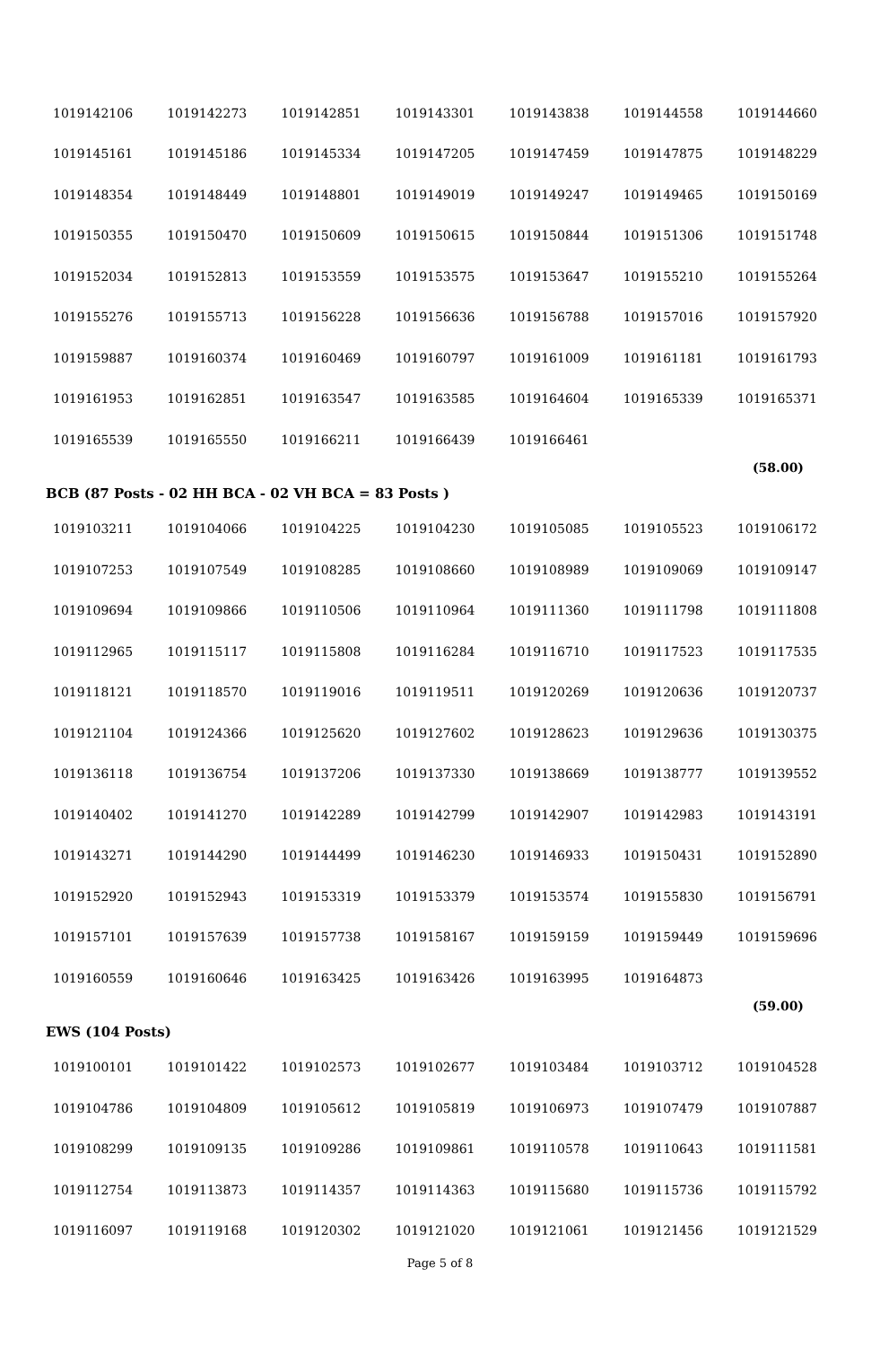| 1019142106 | 1019142273 | 1019142851 | 1019143301 | 1019143838 | 1019144558 | 1019144660 |
| 1019145161 | 1019145186 | 1019145334 | 1019147205 | 1019147459 | 1019147875 | 1019148229 |
| 1019148354 | 1019148449 | 1019148801 | 1019149019 | 1019149247 | 1019149465 | 1019150169 |
| 1019150355 | 1019150470 | 1019150609 | 1019150615 | 1019150844 | 1019151306 | 1019151748 |
| 1019152034 | 1019152813 | 1019153559 | 1019153575 | 1019153647 | 1019155210 | 1019155264 |
| 1019155276 | 1019155713 | 1019156228 | 1019156636 | 1019156788 | 1019157016 | 1019157920 |
| 1019159887 | 1019160374 | 1019160469 | 1019160797 | 1019161009 | 1019161181 | 1019161793 |
| 1019161953 | 1019162851 | 1019163547 | 1019163585 | 1019164604 | 1019165339 | 1019165371 |
| 1019165539 | 1019165550 | 1019166211 | 1019166439 | 1019166461 | | |
(58.00)
BCB (87 Posts - 02 HH BCA - 02 VH BCA = 83 Posts )
| 1019103211 | 1019104066 | 1019104225 | 1019104230 | 1019105085 | 1019105523 | 1019106172 |
| 1019107253 | 1019107549 | 1019108285 | 1019108660 | 1019108989 | 1019109069 | 1019109147 |
| 1019109694 | 1019109866 | 1019110506 | 1019110964 | 1019111360 | 1019111798 | 1019111808 |
| 1019112965 | 1019115117 | 1019115808 | 1019116284 | 1019116710 | 1019117523 | 1019117535 |
| 1019118121 | 1019118570 | 1019119016 | 1019119511 | 1019120269 | 1019120636 | 1019120737 |
| 1019121104 | 1019124366 | 1019125620 | 1019127602 | 1019128623 | 1019129636 | 1019130375 |
| 1019136118 | 1019136754 | 1019137206 | 1019137330 | 1019138669 | 1019138777 | 1019139552 |
| 1019140402 | 1019141270 | 1019142289 | 1019142799 | 1019142907 | 1019142983 | 1019143191 |
| 1019143271 | 1019144290 | 1019144499 | 1019146230 | 1019146933 | 1019150431 | 1019152890 |
| 1019152920 | 1019152943 | 1019153319 | 1019153379 | 1019153574 | 1019155830 | 1019156791 |
| 1019157101 | 1019157639 | 1019157738 | 1019158167 | 1019159159 | 1019159449 | 1019159696 |
| 1019160559 | 1019160646 | 1019163425 | 1019163426 | 1019163995 | 1019164873 | |
(59.00)
EWS (104 Posts)
| 1019100101 | 1019101422 | 1019102573 | 1019102677 | 1019103484 | 1019103712 | 1019104528 |
| 1019104786 | 1019104809 | 1019105612 | 1019105819 | 1019106973 | 1019107479 | 1019107887 |
| 1019108299 | 1019109135 | 1019109286 | 1019109861 | 1019110578 | 1019110643 | 1019111581 |
| 1019112754 | 1019113873 | 1019114357 | 1019114363 | 1019115680 | 1019115736 | 1019115792 |
| 1019116097 | 1019119168 | 1019120302 | 1019121020 | 1019121061 | 1019121456 | 1019121529 |
Page 5 of 8